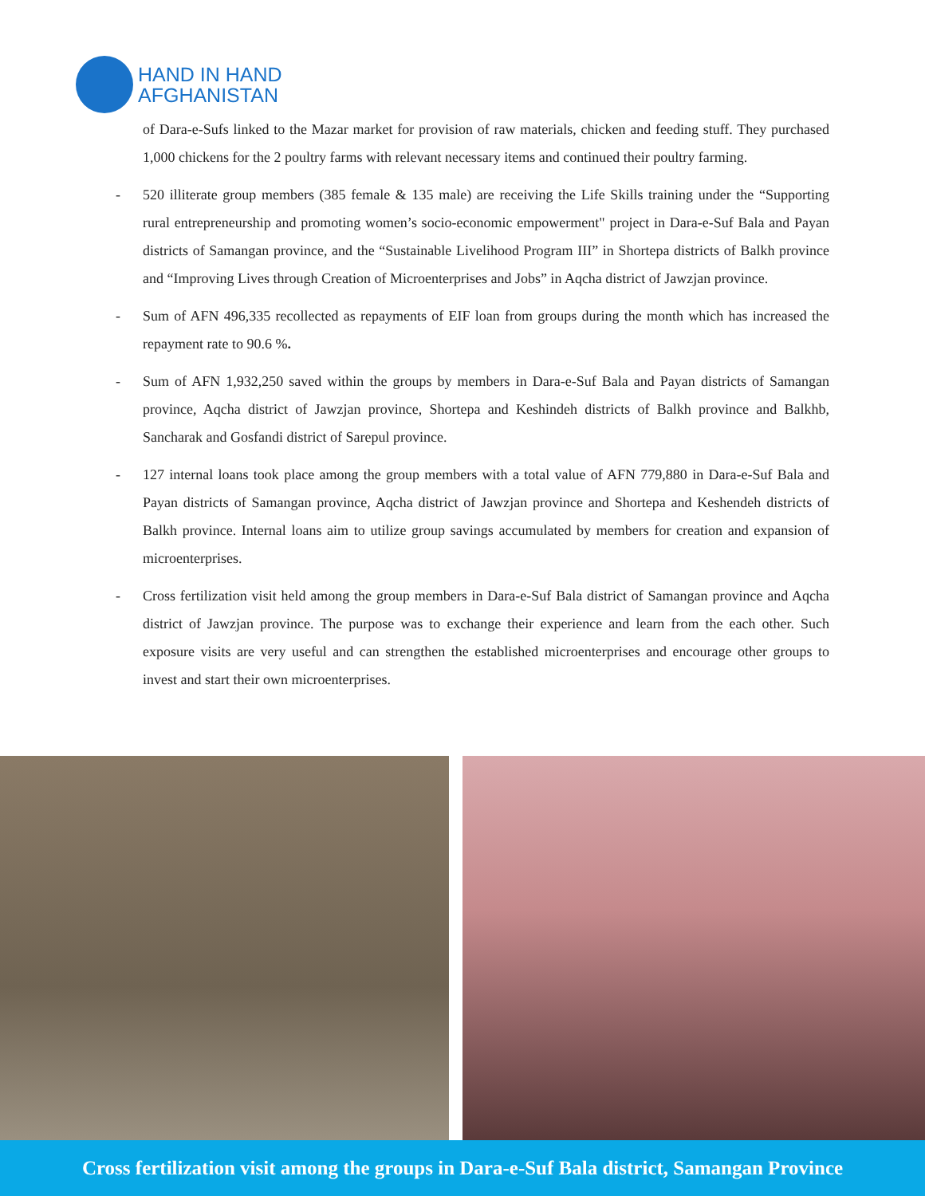HAND IN HAND
AFGHANISTAN
of Dara-e-Sufs linked to the Mazar market for provision of raw materials, chicken and feeding stuff. They purchased 1,000 chickens for the 2 poultry farms with relevant necessary items and continued their poultry farming.
- 520 illiterate group members (385 female & 135 male) are receiving the Life Skills training under the “Supporting rural entrepreneurship and promoting women’s socio-economic empowerment" project in Dara-e-Suf Bala and Payan districts of Samangan province, and the “Sustainable Livelihood Program III” in Shortepa districts of Balkh province and “Improving Lives through Creation of Microenterprises and Jobs” in Aqcha district of Jawzjan province.
- Sum of AFN 496,335 recollected as repayments of EIF loan from groups during the month which has increased the repayment rate to 90.6 %.
- Sum of AFN 1,932,250 saved within the groups by members in Dara-e-Suf Bala and Payan districts of Samangan province, Aqcha district of Jawzjan province, Shortepa and Keshindeh districts of Balkh province and Balkhb, Sancharak and Gosfandi district of Sarepul province.
- 127 internal loans took place among the group members with a total value of AFN 779,880 in Dara-e-Suf Bala and Payan districts of Samangan province, Aqcha district of Jawzjan province and Shortepa and Keshendeh districts of Balkh province. Internal loans aim to utilize group savings accumulated by members for creation and expansion of microenterprises.
- Cross fertilization visit held among the group members in Dara-e-Suf Bala district of Samangan province and Aqcha district of Jawzjan province. The purpose was to exchange their experience and learn from the each other. Such exposure visits are very useful and can strengthen the established microenterprises and encourage other groups to invest and start their own microenterprises.
Cross fertilization visit among the groups in Dara-e-Suf Bala district, Samangan Province